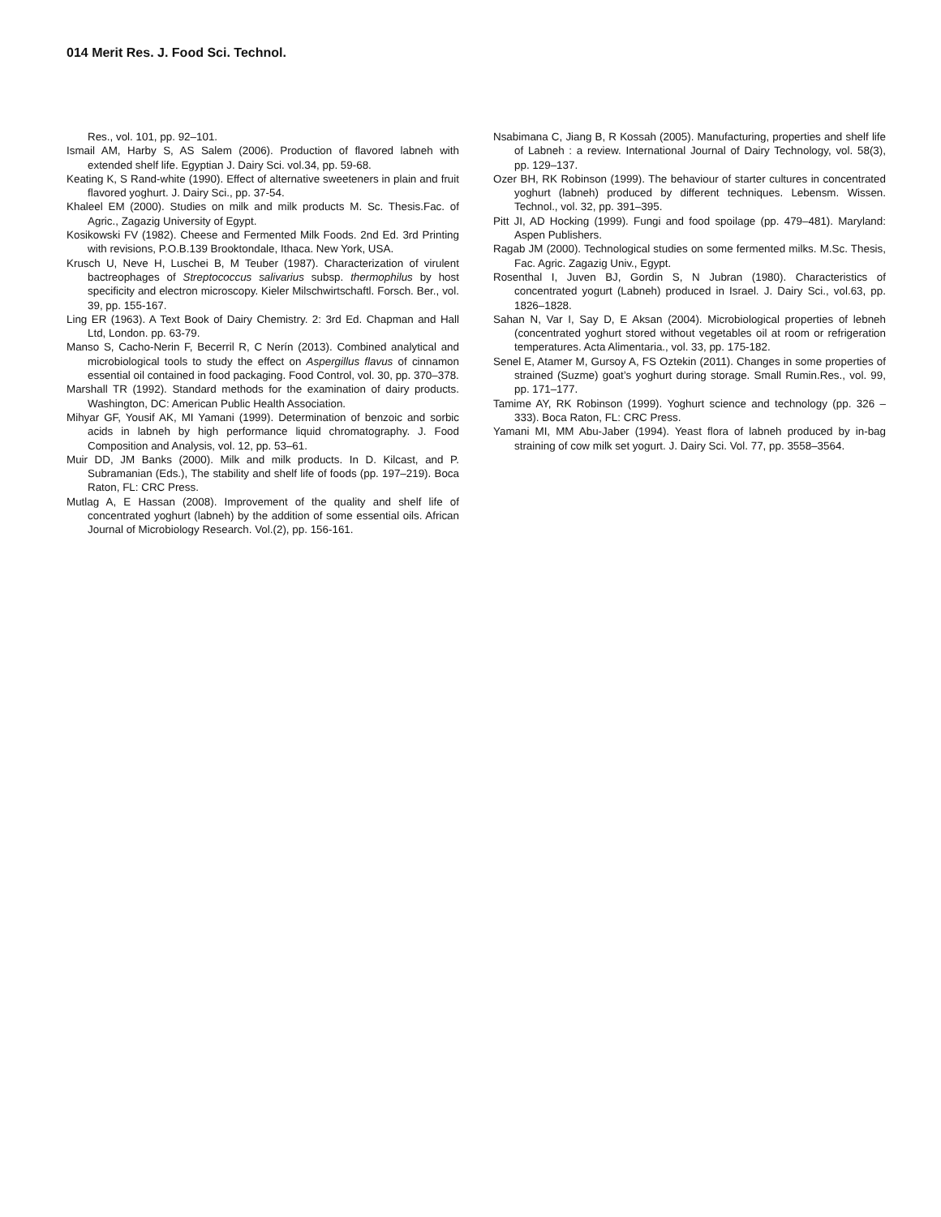014 Merit Res. J. Food Sci. Technol.
Res., vol. 101, pp. 92–101.
Ismail AM, Harby S, AS Salem (2006). Production of flavored labneh with extended shelf life. Egyptian J. Dairy Sci. vol.34, pp. 59-68.
Keating K, S Rand-white (1990). Effect of alternative sweeteners in plain and fruit flavored yoghurt. J. Dairy Sci., pp. 37-54.
Khaleel EM (2000). Studies on milk and milk products M. Sc. Thesis.Fac. of Agric., Zagazig University of Egypt.
Kosikowski FV (1982). Cheese and Fermented Milk Foods. 2nd Ed. 3rd Printing with revisions, P.O.B.139 Brooktondale, Ithaca. New York, USA.
Krusch U, Neve H, Luschei B, M Teuber (1987). Characterization of virulent bactreophages of Streptococcus salivarius subsp. thermophilus by host specificity and electron microscopy. Kieler Milschwirtschaftl. Forsch. Ber., vol. 39, pp. 155-167.
Ling ER (1963). A Text Book of Dairy Chemistry. 2: 3rd Ed. Chapman and Hall Ltd, London. pp. 63-79.
Manso S, Cacho-Nerin F, Becerril R, C Nerín (2013). Combined analytical and microbiological tools to study the effect on Aspergillus flavus of cinnamon essential oil contained in food packaging. Food Control, vol. 30, pp. 370–378.
Marshall TR (1992). Standard methods for the examination of dairy products. Washington, DC: American Public Health Association.
Mihyar GF, Yousif AK, MI Yamani (1999). Determination of benzoic and sorbic acids in labneh by high performance liquid chromatography. J. Food Composition and Analysis, vol. 12, pp. 53–61.
Muir DD, JM Banks (2000). Milk and milk products. In D. Kilcast, and P. Subramanian (Eds.), The stability and shelf life of foods (pp. 197–219). Boca Raton, FL: CRC Press.
Mutlag A, E Hassan (2008). Improvement of the quality and shelf life of concentrated yoghurt (labneh) by the addition of some essential oils. African Journal of Microbiology Research. Vol.(2), pp. 156-161.
Nsabimana C, Jiang B, R Kossah (2005). Manufacturing, properties and shelf life of Labneh : a review. International Journal of Dairy Technology, vol. 58(3), pp. 129–137.
Ozer BH, RK Robinson (1999). The behaviour of starter cultures in concentrated yoghurt (labneh) produced by different techniques. Lebensm. Wissen. Technol., vol. 32, pp. 391–395.
Pitt JI, AD Hocking (1999). Fungi and food spoilage (pp. 479–481). Maryland: Aspen Publishers.
Ragab JM (2000). Technological studies on some fermented milks. M.Sc. Thesis, Fac. Agric. Zagazig Univ., Egypt.
Rosenthal I, Juven BJ, Gordin S, N Jubran (1980). Characteristics of concentrated yogurt (Labneh) produced in Israel. J. Dairy Sci., vol.63, pp. 1826–1828.
Sahan N, Var I, Say D, E Aksan (2004). Microbiological properties of lebneh (concentrated yoghurt stored without vegetables oil at room or refrigeration temperatures. Acta Alimentaria., vol. 33, pp. 175-182.
Senel E, Atamer M, Gursoy A, FS Oztekin (2011). Changes in some properties of strained (Suzme) goat’s yoghurt during storage. Small Rumin.Res., vol. 99, pp. 171–177.
Tamime AY, RK Robinson (1999). Yoghurt science and technology (pp. 326 – 333). Boca Raton, FL: CRC Press.
Yamani MI, MM Abu-Jaber (1994). Yeast flora of labneh produced by in-bag straining of cow milk set yogurt. J. Dairy Sci. Vol. 77, pp. 3558–3564.